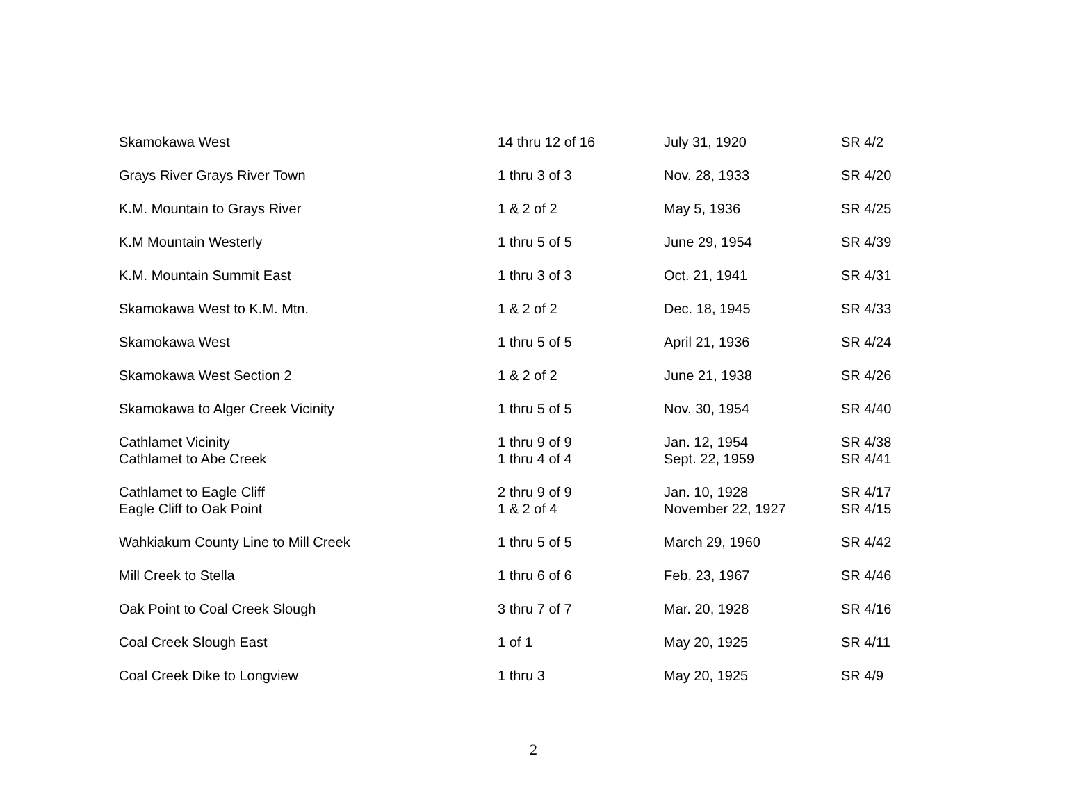| Skamokawa West | 14 thru 12 of 16 | July 31, 1920 | SR 4/2 |
| Grays River Grays River Town | 1 thru 3 of 3 | Nov. 28, 1933 | SR 4/20 |
| K.M. Mountain to Grays River | 1 & 2 of 2 | May 5, 1936 | SR 4/25 |
| K.M Mountain Westerly | 1 thru 5 of 5 | June 29, 1954 | SR 4/39 |
| K.M. Mountain Summit East | 1 thru 3 of 3 | Oct. 21, 1941 | SR 4/31 |
| Skamokawa West to K.M. Mtn. | 1 & 2 of 2 | Dec. 18, 1945 | SR 4/33 |
| Skamokawa West | 1 thru 5 of 5 | April 21, 1936 | SR 4/24 |
| Skamokawa West Section 2 | 1 & 2 of 2 | June 21, 1938 | SR 4/26 |
| Skamokawa to Alger Creek Vicinity | 1 thru 5 of 5 | Nov. 30, 1954 | SR 4/40 |
| Cathlamet Vicinity | 1 thru 9 of 9 | Jan. 12, 1954 | SR 4/38 |
| Cathlamet to Abe Creek | 1 thru 4 of 4 | Sept. 22, 1959 | SR 4/41 |
| Cathlamet to Eagle Cliff | 2 thru 9 of 9 | Jan. 10, 1928 | SR 4/17 |
| Eagle Cliff to Oak Point | 1 & 2 of 4 | November 22, 1927 | SR 4/15 |
| Wahkiakum County Line to Mill Creek | 1 thru 5 of 5 | March 29, 1960 | SR 4/42 |
| Mill Creek to Stella | 1 thru 6 of 6 | Feb. 23, 1967 | SR 4/46 |
| Oak Point to Coal Creek Slough | 3 thru 7 of 7 | Mar. 20, 1928 | SR 4/16 |
| Coal Creek Slough East | 1 of 1 | May 20, 1925 | SR 4/11 |
| Coal Creek Dike to Longview | 1 thru 3 | May 20, 1925 | SR 4/9 |
2